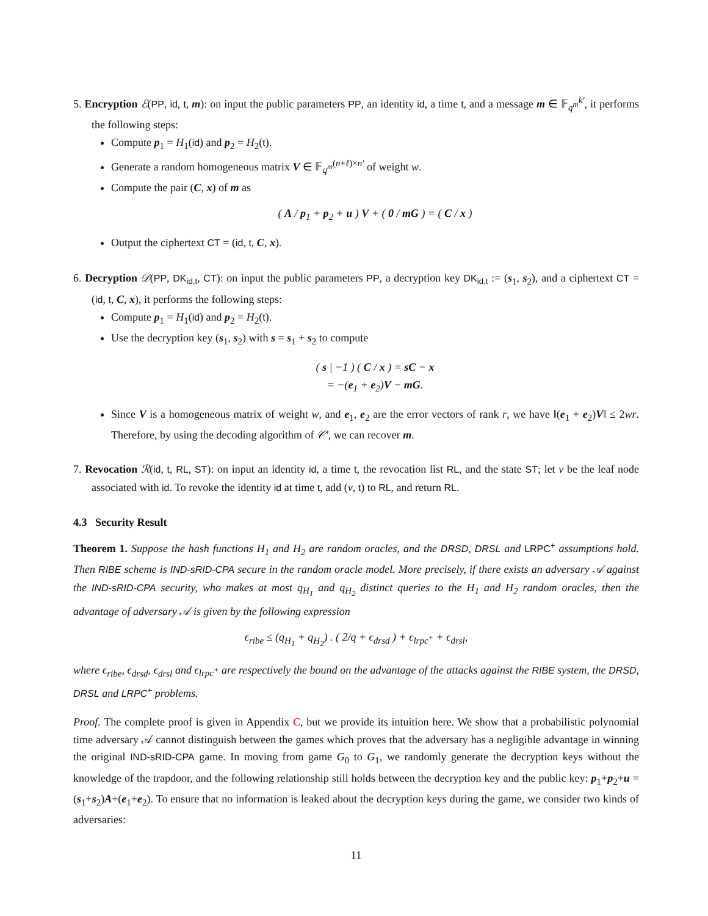5. Encryption ℰ(PP, id, t, m): on input the public parameters PP, an identity id, a time t, and a message m ∈ 𝔽<sub>q<sup>m</sup></sub><sup>k′</sup>, it performs the following steps:
Compute p<sub>1</sub> = H<sub>1</sub>(id) and p<sub>2</sub> = H<sub>2</sub>(t).
Generate a random homogeneous matrix V ∈ 𝔽<sub>q<sup>m</sup></sub><sup>(n+ℓ)×n′</sup> of weight w.
Compute the pair (C, x) of m as
( A / p<sub>1</sub> + p<sub>2</sub> + u ) V + ( 0 / mG ) = ( C / x )
Output the ciphertext CT = (id, t, C, x).
6. Decryption 𝒟(PP, DK<sub>id,t</sub>, CT): on input the public parameters PP, a decryption key DK<sub>id,t</sub> := (s<sub>1</sub>, s<sub>2</sub>), and a ciphertext CT = (id, t, C, x), it performs the following steps:
Compute p<sub>1</sub> = H<sub>1</sub>(id) and p<sub>2</sub> = H<sub>2</sub>(t).
Use the decryption key (s<sub>1</sub>, s<sub>2</sub>) with s = s<sub>1</sub> + s<sub>2</sub> to compute
( s | −1 ) ( C / x ) = sC − x
= −(e<sub>1</sub> + e<sub>2</sub>)V − mG.
Since V is a homogeneous matrix of weight w, and e<sub>1</sub>, e<sub>2</sub> are the error vectors of rank r, we have ‖(e<sub>1</sub> + e<sub>2</sub>)V‖ ≤ 2wr. Therefore, by using the decoding algorithm of 𝒞′, we can recover m.
7. Revocation ℛ(id, t, RL, ST): on input an identity id, a time t, the revocation list RL, and the state ST; let v be the leaf node associated with id. To revoke the identity id at time t, add (v, t) to RL, and return RL.
4.3 Security Result
Theorem 1. Suppose the hash functions H<sub>1</sub> and H<sub>2</sub> are random oracles, and the DRSD, DRSL and LRPC<sup>+</sup> assumptions hold. Then RIBE scheme is IND-sRID-CPA secure in the random oracle model. More precisely, if there exists an adversary 𝒜 against the IND-sRID-CPA security, who makes at most q<sub>H<sub>1</sub></sub> and q<sub>H<sub>2</sub></sub> distinct queries to the H<sub>1</sub> and H<sub>2</sub> random oracles, then the advantage of adversary 𝒜 is given by the following expression
ϵ<sub>ribe</sub> ≤ (q<sub>H<sub>1</sub></sub> + q<sub>H<sub>2</sub></sub>) . ( 2/q + ϵ<sub>drsd</sub> ) + ϵ<sub>lrpc<sup>+</sup></sub> + ϵ<sub>drsl</sub>,
where ϵ<sub>ribe</sub>, ϵ<sub>drsd</sub>, ϵ<sub>drsl</sub> and ϵ<sub>lrpc<sup>+</sup></sub> are respectively the bound on the advantage of the attacks against the RIBE system, the DRSD, DRSL and LRPC<sup>+</sup> problems.
Proof. The complete proof is given in Appendix C, but we provide its intuition here. We show that a probabilistic polynomial time adversary 𝒜 cannot distinguish between the games which proves that the adversary has a negligible advantage in winning the original IND-sRID-CPA game. In moving from game G<sub>0</sub> to G<sub>1</sub>, we randomly generate the decryption keys without the knowledge of the trapdoor, and the following relationship still holds between the decryption key and the public key: p<sub>1</sub>+p<sub>2</sub>+u = (s<sub>1</sub>+s<sub>2</sub>)A+(e<sub>1</sub>+e<sub>2</sub>). To ensure that no information is leaked about the decryption keys during the game, we consider two kinds of adversaries:
11